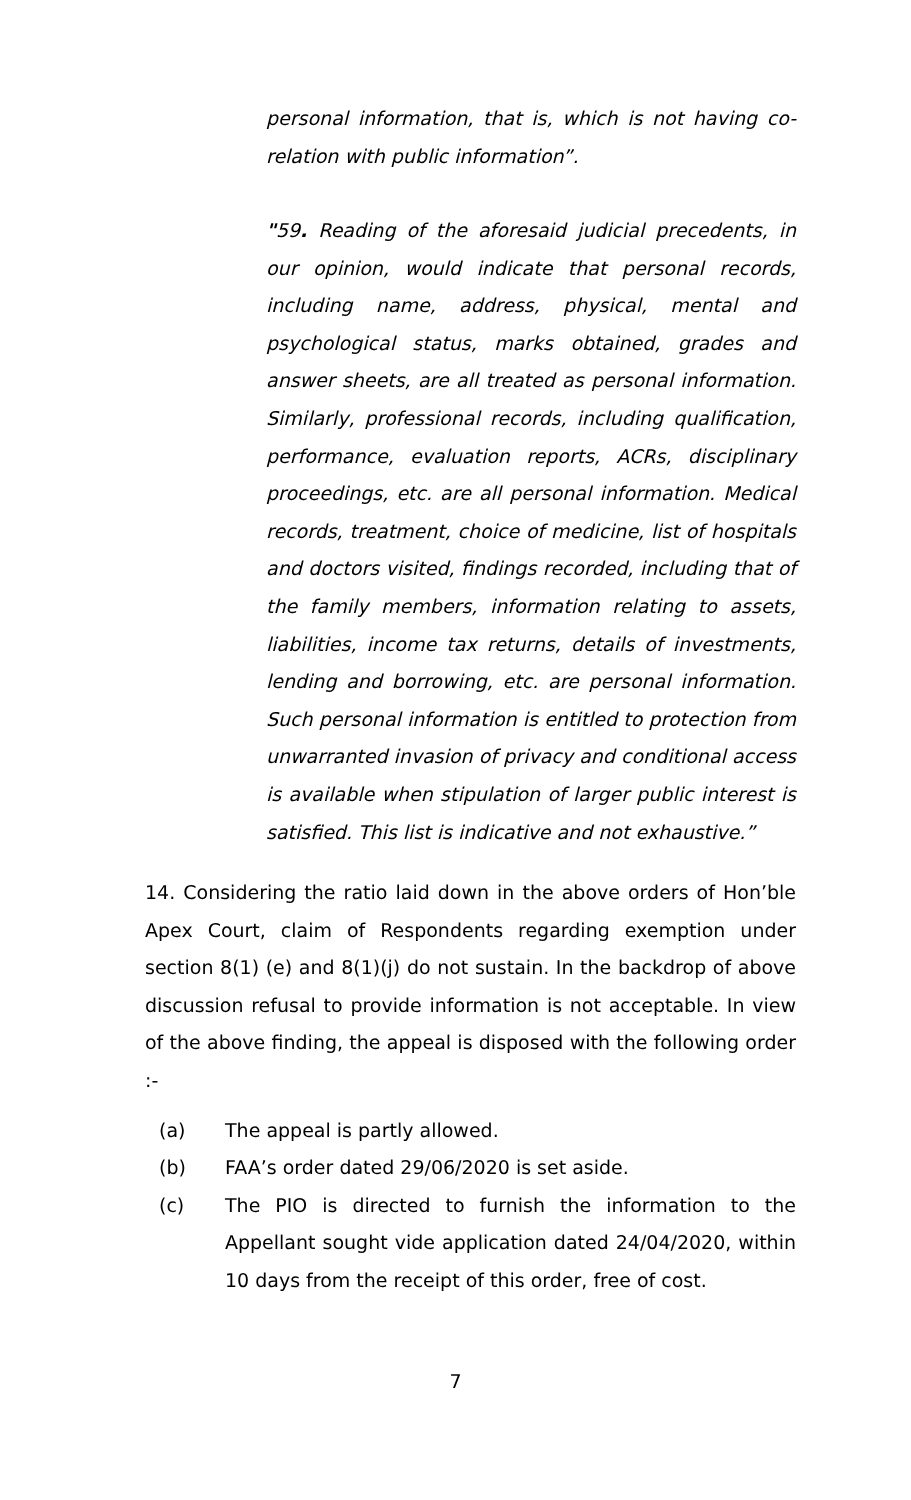personal information, that is, which is not having co-relation with public information”.
"59. Reading of the aforesaid judicial precedents, in our opinion, would indicate that personal records, including name, address, physical, mental and psychological status, marks obtained, grades and answer sheets, are all treated as personal information. Similarly, professional records, including qualification, performance, evaluation reports, ACRs, disciplinary proceedings, etc. are all personal information. Medical records, treatment, choice of medicine, list of hospitals and doctors visited, findings recorded, including that of the family members, information relating to assets, liabilities, income tax returns, details of investments, lending and borrowing, etc. are personal information. Such personal information is entitled to protection from unwarranted invasion of privacy and conditional access is available when stipulation of larger public interest is satisfied. This list is indicative and not exhaustive.”
14. Considering the ratio laid down in the above orders of Hon’ble Apex Court, claim of Respondents regarding exemption under section 8(1) (e) and 8(1)(j) do not sustain. In the backdrop of above discussion refusal to provide information is not acceptable. In view of the above finding, the appeal is disposed with the following order :-
(a) The appeal is partly allowed.
(b) FAA’s order dated 29/06/2020 is set aside.
(c) The PIO is directed to furnish the information to the Appellant sought vide application dated 24/04/2020, within 10 days from the receipt of this order, free of cost.
7